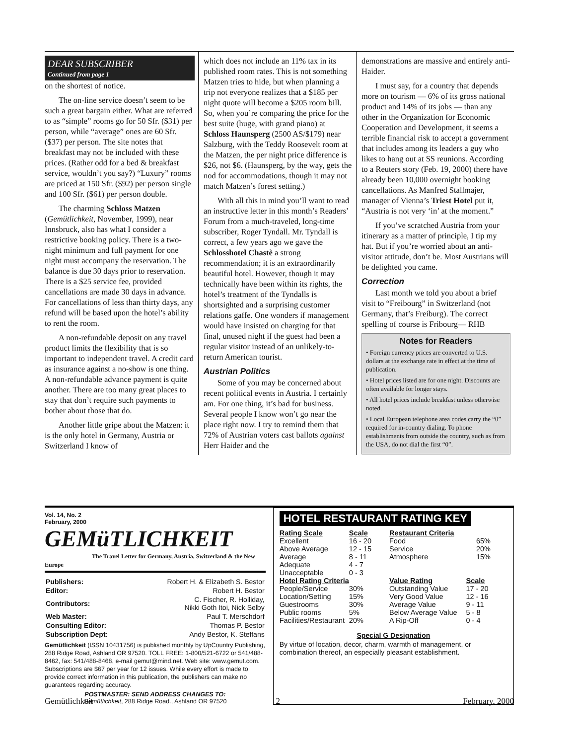DEAR SUBSCRIBER
Continued from page 1
on the shortest of notice.
The on-line service doesn’t seem to be such a great bargain either. What are referred to as “simple” rooms go for 50 Sfr. ($31) per person, while “average” ones are 60 Sfr. ($37) per person. The site notes that breakfast may not be included with these prices. (Rather odd for a bed & breakfast service, wouldn’t you say?) “Luxury” rooms are priced at 150 Sfr. ($92) per person single and 100 Sfr. ($61) per person double.
The charming Schloss Matzen (Gemütlichkeit, November, 1999), near Innsbruck, also has what I consider a restrictive booking policy. There is a two-night minimum and full payment for one night must accompany the reservation. The balance is due 30 days prior to reservation. There is a $25 service fee, provided cancellations are made 30 days in advance. For cancellations of less than thirty days, any refund will be based upon the hotel’s ability to rent the room.
A non-refundable deposit on any travel product limits the flexibility that is so important to independent travel. A credit card as insurance against a no-show is one thing. A non-refundable advance payment is quite another. There are too many great places to stay that don’t require such payments to bother about those that do.
Another little gripe about the Matzen: it is the only hotel in Germany, Austria or Switzerland I know of
which does not include an 11% tax in its published room rates. This is not something Matzen tries to hide, but when planning a trip not everyone realizes that a $185 per night quote will become a $205 room bill. So, when you’re comparing the price for the best suite (huge, with grand piano) at Schloss Haunsperg (2500 AS/$179) near Salzburg, with the Teddy Roosevelt room at the Matzen, the per night price difference is $26, not $6. (Haunsperg, by the way, gets the nod for accommodations, though it may not match Matzen’s forest setting.)
With all this in mind you’ll want to read an instructive letter in this month’s Readers’ Forum from a much-traveled, long-time subscriber, Roger Tyndall. Mr. Tyndall is correct, a few years ago we gave the Schlosshotel Chastè a strong recommendation; it is an extraordinarily beautiful hotel. However, though it may technically have been within its rights, the hotel’s treatment of the Tyndalls is shortsighted and a surprising customer relations gaffe. One wonders if management would have insisted on charging for that final, unused night if the guest had been a regular visitor instead of an unlikely-to-return American tourist.
Austrian Politics
Some of you may be concerned about recent political events in Austria. I certainly am. For one thing, it’s bad for business. Several people I know won’t go near the place right now. I try to remind them that 72% of Austrian voters cast ballots against Herr Haider and the
demonstrations are massive and entirely anti-Haider.
I must say, for a country that depends more on tourism — 6% of its gross national product and 14% of its jobs — than any other in the Organization for Economic Cooperation and Development, it seems a terrible financial risk to accept a government that includes among its leaders a guy who likes to hang out at SS reunions. According to a Reuters story (Feb. 19, 2000) there have already been 10,000 overnight booking cancellations. As Manfred Stallmajer, manager of Vienna’s Triest Hotel put it, “Austria is not very ‘in’ at the moment.”
If you’ve scratched Austria from your itinerary as a matter of principle, I tip my hat. But if you’re worried about an anti-visitor attitude, don’t be. Most Austrians will be delighted you came.
Correction
Last month we told you about a brief visit to “Freibourg” in Switzerland (not Germany, that’s Freiburg). The correct spelling of course is Fribourg— RHB
Notes for Readers
• Foreign currency prices are converted to U.S. dollars at the exchange rate in effect at the time of publication.
• Hotel prices listed are for one night. Discounts are often available for longer stays.
• All hotel prices include breakfast unless otherwise noted.
• Local European telephone area codes carry the “0” required for in-country dialing. To phone establishments from outside the country, such as from the USA, do not dial the first “0”.
Vol. 14, No. 2
February, 2000
GEMüTLICHKEIT
The Travel Letter for Germany, Austria, Switzerland & the New Europe
| Publishers: | Robert H. & Elizabeth S. Bestor |
| Editor: | Robert H. Bestor |
| Contributors: | C. Fischer, R. Holliday, Nikki Goth Itoi, Nick Selby |
| Web Master: | Paul T. Merschdorf |
| Consulting Editor: | Thomas P. Bestor |
| Subscription Dept: | Andy Bestor, K. Steffans |
Gemütlichkeit (ISSN 10431756) is published monthly by UpCountry Publishing, 288 Ridge Road, Ashland OR 97520. TOLL FREE: 1-800/521-6722 or 541/488-8462, fax: 541/488-8468, e-mail gemut@mind.net. Web site: www.gemut.com. Subscriptions are $67 per year for 12 issues. While every effort is made to provide correct information in this publication, the publishers can make no guarantees regarding accuracy.
POSTMASTER: SEND ADDRESS CHANGES TO:
Gemütlichkeit, 288 Ridge Road., Ashland OR 97520
HOTEL RESTAURANT RATING KEY
| Rating Scale | Scale |
| --- | --- |
| Excellent | 16 - 20 |
| Above Average | 12 - 15 |
| Average | 8 - 11 |
| Adequate | 4 - 7 |
| Unacceptable | 0 - 3 |
| Hotel Rating Criteria | |
| People/Service | 30% |
| Location/Setting | 15% |
| Guestrooms | 30% |
| Public rooms | 5% |
| Facilities/Restaurant | 20% |
| Restaurant Criteria | |
| --- | --- |
| Food | 65% |
| Service | 20% |
| Atmosphere | 15% |
| Value Rating | Scale |
| Outstanding Value | 17 - 20 |
| Very Good Value | 12 - 16 |
| Average Value | 9 - 11 |
| Below Average Value | 5 - 8 |
| A Rip-Off | 0 - 4 |
Special G Designation
By virtue of location, decor, charm, warmth of management, or combination thereof, an especially pleasant establishment.
Gemütlichkeit 2 February, 2000